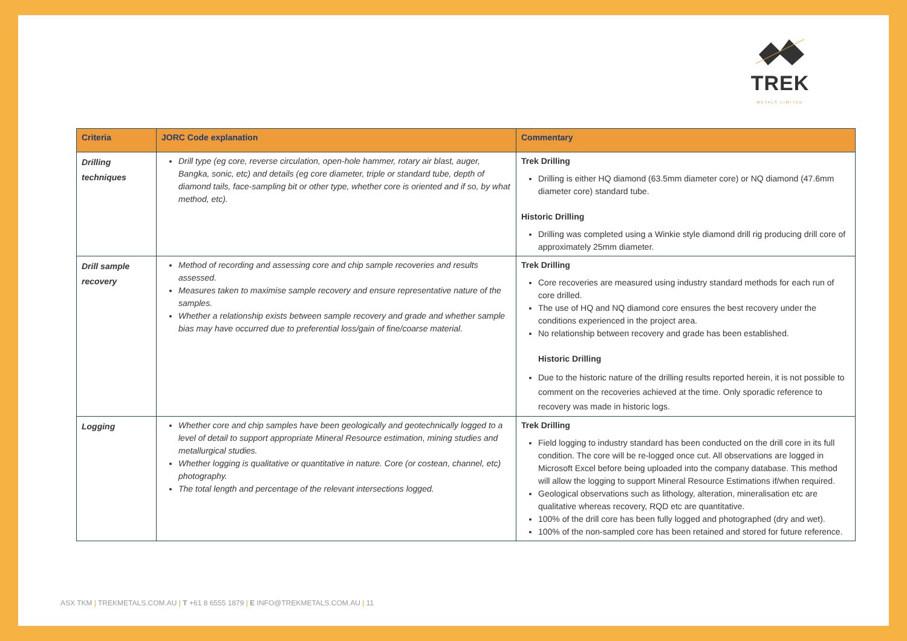TREK
METALS LIMITED
| Criteria | JORC Code explanation | Commentary |
| --- | --- | --- |
| Drilling techniques | Drill type (eg core, reverse circulation, open-hole hammer, rotary air blast, auger, Bangka, sonic, etc) and details (eg core diameter, triple or standard tube, depth of diamond tails, face-sampling bit or other type, whether core is oriented and if so, by what method, etc). | Trek Drilling Drilling is either HQ diamond (63.5mm diameter core) or NQ diamond (47.6mm diameter core) standard tube. Historic Drilling Drilling was completed using a Winkie style diamond drill rig producing drill core of approximately 25mm diameter. |
| Drill sample recovery | Method of recording and assessing core and chip sample recoveries and results assessed. Measures taken to maximise sample recovery and ensure representative nature of the samples. Whether a relationship exists between sample recovery and grade and whether sample bias may have occurred due to preferential loss/gain of fine/coarse material. | Trek Drilling Core recoveries are measured using industry standard methods for each run of core drilled. The use of HQ and NQ diamond core ensures the best recovery under the conditions experienced in the project area. No relationship between recovery and grade has been established. Historic Drilling Due to the historic nature of the drilling results reported herein, it is not possible to comment on the recoveries achieved at the time. Only sporadic reference to recovery was made in historic logs. |
| Logging | Whether core and chip samples have been geologically and geotechnically logged to a level of detail to support appropriate Mineral Resource estimation, mining studies and metallurgical studies. Whether logging is qualitative or quantitative in nature. Core (or costean, channel, etc) photography. The total length and percentage of the relevant intersections logged. | Trek Drilling Field logging to industry standard has been conducted on the drill core in its full condition. The core will be re-logged once cut. All observations are logged in Microsoft Excel before being uploaded into the company database. This method will allow the logging to support Mineral Resource Estimations if/when required. Geological observations such as lithology, alteration, mineralisation etc are qualitative whereas recovery, RQD etc are quantitative. 100% of the drill core has been fully logged and photographed (dry and wet). 100% of the non-sampled core has been retained and stored for future reference. |
ASX TKM | TREKMETALS.COM.AU | T +61 8 6555 1879 | E INFO@TREKMETALS.COM.AU | 11